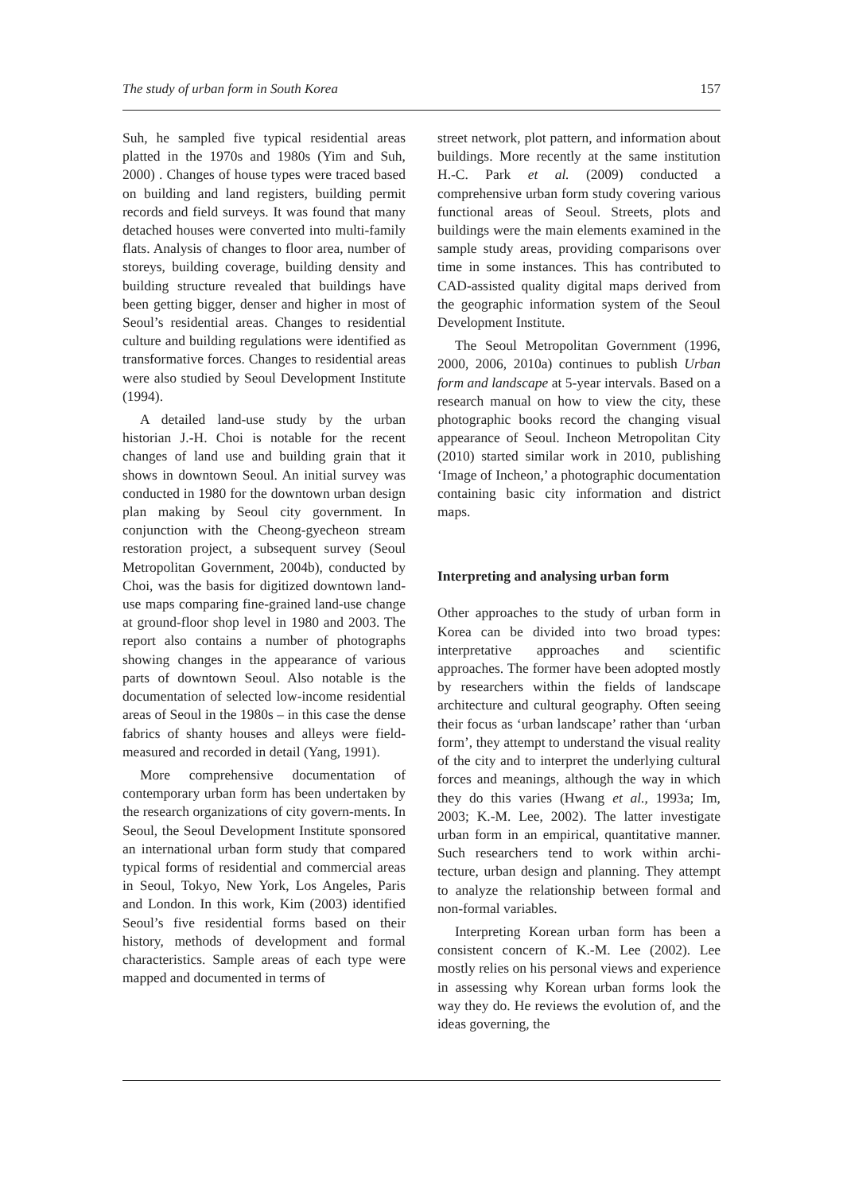The study of urban form in South Korea 157
Suh, he sampled five typical residential areas platted in the 1970s and 1980s (Yim and Suh, 2000) . Changes of house types were traced based on building and land registers, building permit records and field surveys. It was found that many detached houses were converted into multi-family flats. Analysis of changes to floor area, number of storeys, building coverage, building density and building structure revealed that buildings have been getting bigger, denser and higher in most of Seoul’s residential areas. Changes to residential culture and building regulations were identified as transformative forces. Changes to residential areas were also studied by Seoul Development Institute (1994).
A detailed land-use study by the urban historian J.-H. Choi is notable for the recent changes of land use and building grain that it shows in downtown Seoul. An initial survey was conducted in 1980 for the downtown urban design plan making by Seoul city government. In conjunction with the Cheong-gyecheon stream restoration project, a subsequent survey (Seoul Metropolitan Government, 2004b), conducted by Choi, was the basis for digitized downtown land-use maps comparing fine-grained land-use change at ground-floor shop level in 1980 and 2003. The report also contains a number of photographs showing changes in the appearance of various parts of downtown Seoul. Also notable is the documentation of selected low-income residential areas of Seoul in the 1980s – in this case the dense fabrics of shanty houses and alleys were field-measured and recorded in detail (Yang, 1991).
More comprehensive documentation of contemporary urban form has been undertaken by the research organizations of city govern-ments. In Seoul, the Seoul Development Institute sponsored an international urban form study that compared typical forms of residential and commercial areas in Seoul, Tokyo, New York, Los Angeles, Paris and London. In this work, Kim (2003) identified Seoul’s five residential forms based on their history, methods of development and formal characteristics. Sample areas of each type were mapped and documented in terms of
street network, plot pattern, and information about buildings. More recently at the same institution H.-C. Park et al. (2009) conducted a comprehensive urban form study covering various functional areas of Seoul. Streets, plots and buildings were the main elements examined in the sample study areas, providing comparisons over time in some instances. This has contributed to CAD-assisted quality digital maps derived from the geographic information system of the Seoul Development Institute.
The Seoul Metropolitan Government (1996, 2000, 2006, 2010a) continues to publish Urban form and landscape at 5-year intervals. Based on a research manual on how to view the city, these photographic books record the changing visual appearance of Seoul. Incheon Metropolitan City (2010) started similar work in 2010, publishing ‘Image of Incheon,’ a photographic documentation containing basic city information and district maps.
Interpreting and analysing urban form
Other approaches to the study of urban form in Korea can be divided into two broad types: interpretative approaches and scientific approaches. The former have been adopted mostly by researchers within the fields of landscape architecture and cultural geography. Often seeing their focus as ‘urban landscape’ rather than ‘urban form’, they attempt to understand the visual reality of the city and to interpret the underlying cultural forces and meanings, although the way in which they do this varies (Hwang et al., 1993a; Im, 2003; K.-M. Lee, 2002). The latter investigate urban form in an empirical, quantitative manner. Such researchers tend to work within archi-tecture, urban design and planning. They attempt to analyze the relationship between formal and non-formal variables.
Interpreting Korean urban form has been a consistent concern of K.-M. Lee (2002). Lee mostly relies on his personal views and experience in assessing why Korean urban forms look the way they do. He reviews the evolution of, and the ideas governing, the